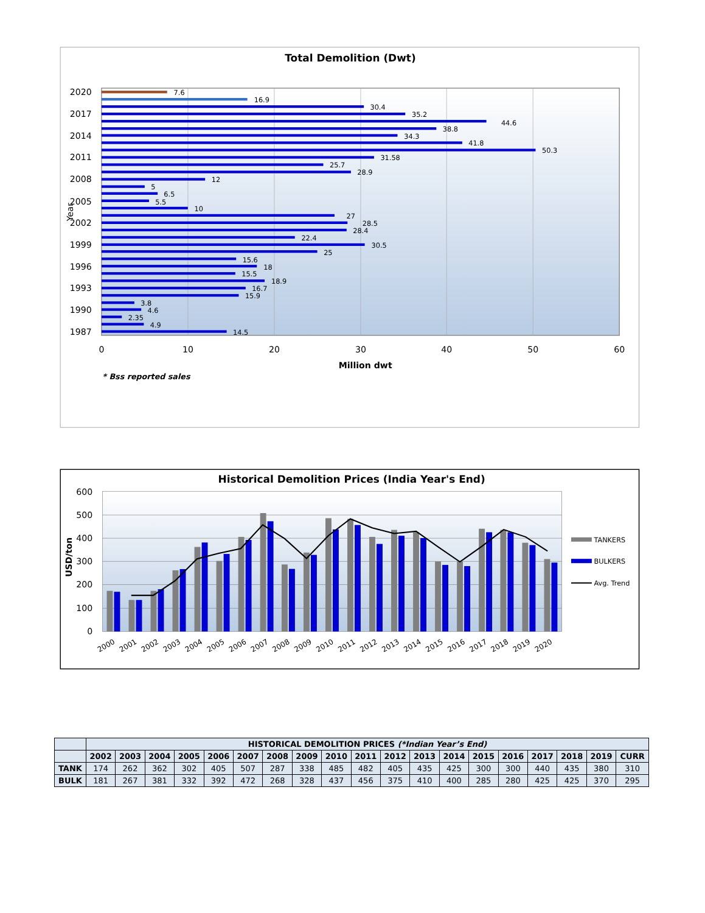Total Demolition (Dwt)
7.6
16.9
30.4
35.2
44.6
38.8
34.3
41.8
50.3
31.58
25.7
28.9
12
5
6.5
5.5
10
27
28.5
28.4
22.4
30.5
25
15.6
18
15.5
18.9
16.7
15.9
3.8
4.6
2.35
4.9
14.5
2020
2017
2014
2011
2008
2005
2002
1999
1996
1993
1990
1987
Year
0
10
20
30
40
50
60
Million dwt
* Bss reported sales
Historical Demolition Prices (India Year's End)
600
500
400
300
200
100
0
USD/ton
2000
2001
2002
2003
2004
2005
2006
2007
2008
2009
2010
2011
2012
2013
2014
2015
2016
2017
2018
2019
2020
TANKERS
BULKERS
Avg. Trend
| | HISTORICAL DEMOLITION PRICES (*Indian Year’s End) | | | | | | | | | | | | | | | | | | |
| | 2002 | 2003 | 2004 | 2005 | 2006 | 2007 | 2008 | 2009 | 2010 | 2011 | 2012 | 2013 | 2014 | 2015 | 2016 | 2017 | 2018 | 2019 | CURR |
| TANK | 174 | 262 | 362 | 302 | 405 | 507 | 287 | 338 | 485 | 482 | 405 | 435 | 425 | 300 | 300 | 440 | 435 | 380 | 310 |
| BULK | 181 | 267 | 381 | 332 | 392 | 472 | 268 | 328 | 437 | 456 | 375 | 410 | 400 | 285 | 280 | 425 | 425 | 370 | 295 |